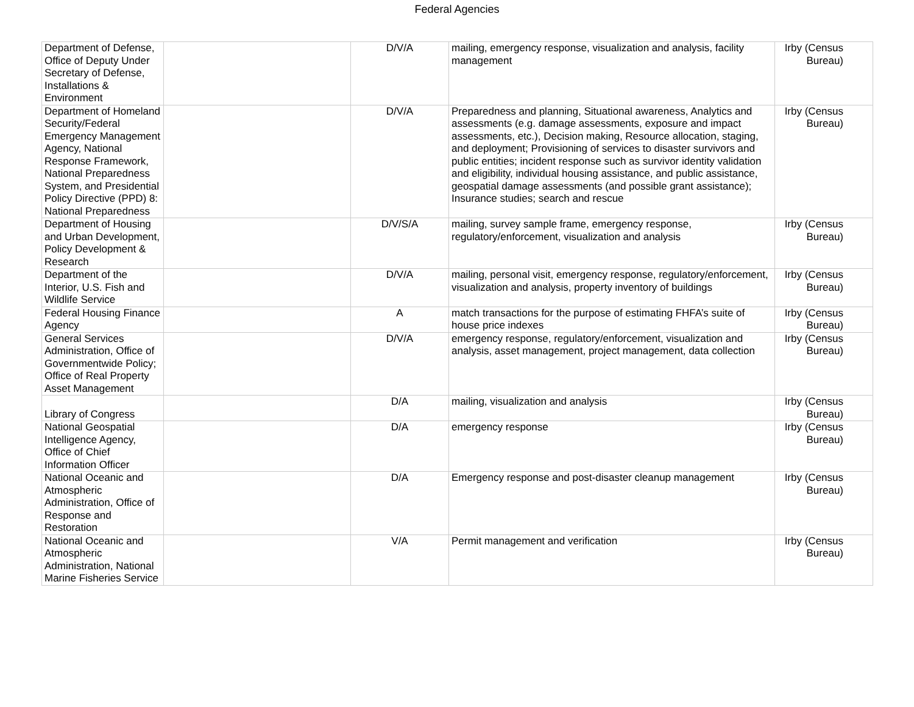Federal Agencies
| Department of Defense, Office of Deputy Under Secretary of Defense, Installations & Environment | | D/V/A | mailing, emergency response, visualization and analysis, facility management | Irby (Census Bureau) |
| Department of Homeland Security/Federal Emergency Management Agency, National Response Framework, National Preparedness System, and Presidential Policy Directive (PPD) 8: National Preparedness | | D/V/A | Preparedness and planning, Situational awareness, Analytics and assessments (e.g. damage assessments, exposure and impact assessments, etc.), Decision making, Resource allocation, staging, and deployment; Provisioning of services to disaster survivors and public entities; incident response such as survivor identity validation and eligibility, individual housing assistance, and public assistance, geospatial damage assessments (and possible grant assistance); Insurance studies; search and rescue | Irby (Census Bureau) |
| Department of Housing and Urban Development, Policy Development & Research | | D/V/S/A | mailing, survey sample frame, emergency response, regulatory/enforcement, visualization and analysis | Irby (Census Bureau) |
| Department of the Interior, U.S. Fish and Wildlife Service | | D/V/A | mailing, personal visit, emergency response, regulatory/enforcement, visualization and analysis, property inventory of buildings | Irby (Census Bureau) |
| Federal Housing Finance Agency | | A | match transactions for the purpose of estimating FHFA’s suite of house price indexes | Irby (Census Bureau) |
| General Services Administration, Office of Governmentwide Policy; Office of Real Property Asset Management | | D/V/A | emergency response, regulatory/enforcement, visualization and analysis, asset management, project management, data collection | Irby (Census Bureau) |
| Library of Congress | | D/A | mailing, visualization and analysis | Irby (Census Bureau) |
| National Geospatial Intelligence Agency, Office of Chief Information Officer | | D/A | emergency response | Irby (Census Bureau) |
| National Oceanic and Atmospheric Administration, Office of Response and Restoration | | D/A | Emergency response and post-disaster cleanup management | Irby (Census Bureau) |
| National Oceanic and Atmospheric Administration, National Marine Fisheries Service | | V/A | Permit management and verification | Irby (Census Bureau) |